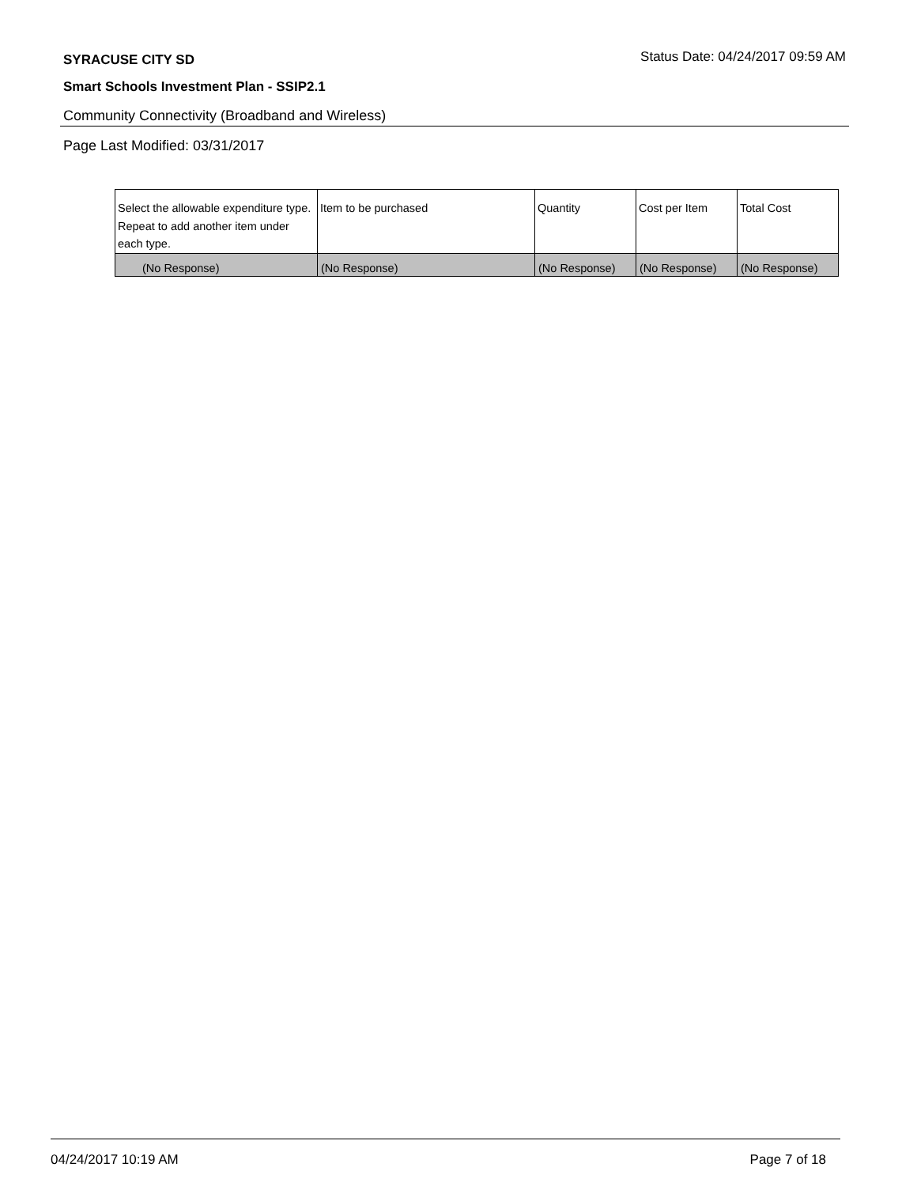SYRACUSE CITY SD
Status Date: 04/24/2017 09:59 AM
Smart Schools Investment Plan - SSIP2.1
Community Connectivity (Broadband and Wireless)
Page Last Modified: 03/31/2017
| Select the allowable expenditure type. Repeat to add another item under each type. | Item to be purchased | Quantity | Cost per Item | Total Cost |
| --- | --- | --- | --- | --- |
| (No Response) | (No Response) | (No Response) | (No Response) | (No Response) |
04/24/2017 10:19 AM Page 7 of 18